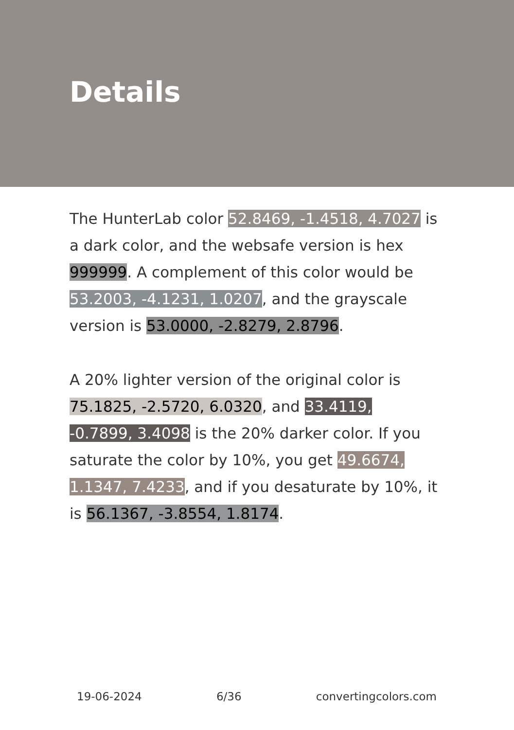Details
The HunterLab color 52.8469, -1.4518, 4.7027 is a dark color, and the websafe version is hex 999999. A complement of this color would be 53.2003, -4.1231, 1.0207, and the grayscale version is 53.0000, -2.8279, 2.8796.
A 20% lighter version of the original color is 75.1825, -2.5720, 6.0320, and 33.4119, -0.7899, 3.4098 is the 20% darker color. If you saturate the color by 10%, you get 49.6674, 1.1347, 7.4233, and if you desaturate by 10%, it is 56.1367, -3.8554, 1.8174.
19-06-2024 6/36 convertingcolors.com